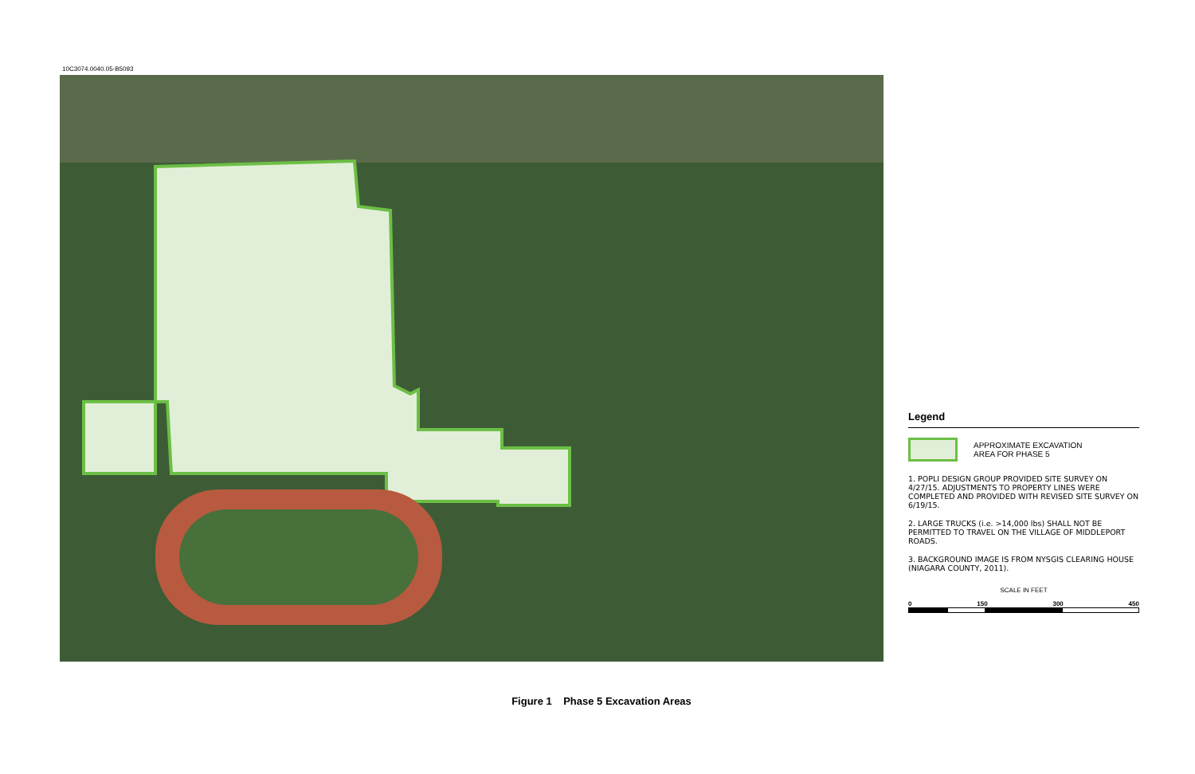10C3074.0040.05-B5093
Legend
APPROXIMATE EXCAVATION
AREA FOR PHASE 5
1. POPLI DESIGN GROUP PROVIDED SITE SURVEY ON 4/27/15. ADJUSTMENTS TO PROPERTY LINES WERE COMPLETED AND PROVIDED WITH REVISED SITE SURVEY ON 6/19/15.
2. LARGE TRUCKS (i.e. >14,000 lbs) SHALL NOT BE PERMITTED TO TRAVEL ON THE VILLAGE OF MIDDLEPORT ROADS.
3. BACKGROUND IMAGE IS FROM NYSGIS CLEARING HOUSE (NIAGARA COUNTY, 2011).
SCALE IN FEET
0 150 300 450
Figure 1 Phase 5 Excavation Areas